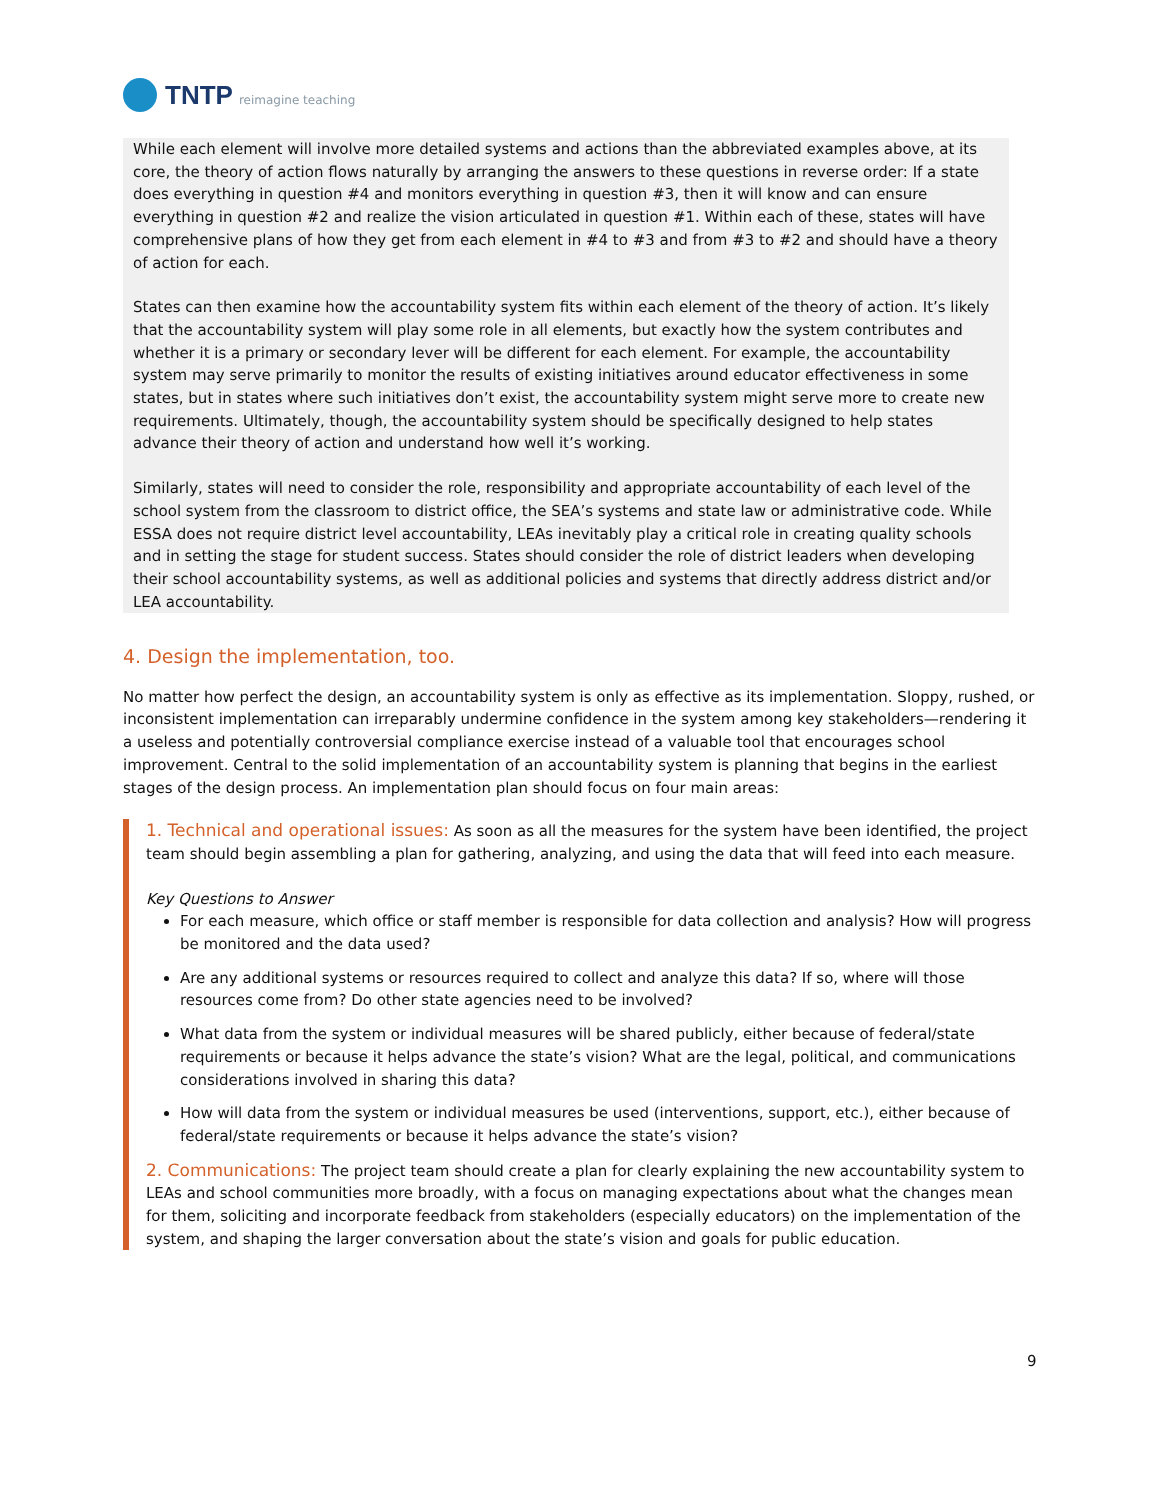TNTP reimagine teaching
While each element will involve more detailed systems and actions than the abbreviated examples above, at its core, the theory of action flows naturally by arranging the answers to these questions in reverse order: If a state does everything in question #4 and monitors everything in question #3, then it will know and can ensure everything in question #2 and realize the vision articulated in question #1. Within each of these, states will have comprehensive plans of how they get from each element in #4 to #3 and from #3 to #2 and should have a theory of action for each.
States can then examine how the accountability system fits within each element of the theory of action. It’s likely that the accountability system will play some role in all elements, but exactly how the system contributes and whether it is a primary or secondary lever will be different for each element. For example, the accountability system may serve primarily to monitor the results of existing initiatives around educator effectiveness in some states, but in states where such initiatives don’t exist, the accountability system might serve more to create new requirements. Ultimately, though, the accountability system should be specifically designed to help states advance their theory of action and understand how well it’s working.
Similarly, states will need to consider the role, responsibility and appropriate accountability of each level of the school system from the classroom to district office, the SEA’s systems and state law or administrative code. While ESSA does not require district level accountability, LEAs inevitably play a critical role in creating quality schools and in setting the stage for student success. States should consider the role of district leaders when developing their school accountability systems, as well as additional policies and systems that directly address district and/or LEA accountability.
4. Design the implementation, too.
No matter how perfect the design, an accountability system is only as effective as its implementation. Sloppy, rushed, or inconsistent implementation can irreparably undermine confidence in the system among key stakeholders—rendering it a useless and potentially controversial compliance exercise instead of a valuable tool that encourages school improvement. Central to the solid implementation of an accountability system is planning that begins in the earliest stages of the design process. An implementation plan should focus on four main areas:
1. Technical and operational issues: As soon as all the measures for the system have been identified, the project team should begin assembling a plan for gathering, analyzing, and using the data that will feed into each measure.
Key Questions to Answer
For each measure, which office or staff member is responsible for data collection and analysis? How will progress be monitored and the data used?
Are any additional systems or resources required to collect and analyze this data? If so, where will those resources come from? Do other state agencies need to be involved?
What data from the system or individual measures will be shared publicly, either because of federal/state requirements or because it helps advance the state’s vision? What are the legal, political, and communications considerations involved in sharing this data?
How will data from the system or individual measures be used (interventions, support, etc.), either because of federal/state requirements or because it helps advance the state’s vision?
2. Communications: The project team should create a plan for clearly explaining the new accountability system to LEAs and school communities more broadly, with a focus on managing expectations about what the changes mean for them, soliciting and incorporate feedback from stakeholders (especially educators) on the implementation of the system, and shaping the larger conversation about the state’s vision and goals for public education.
9